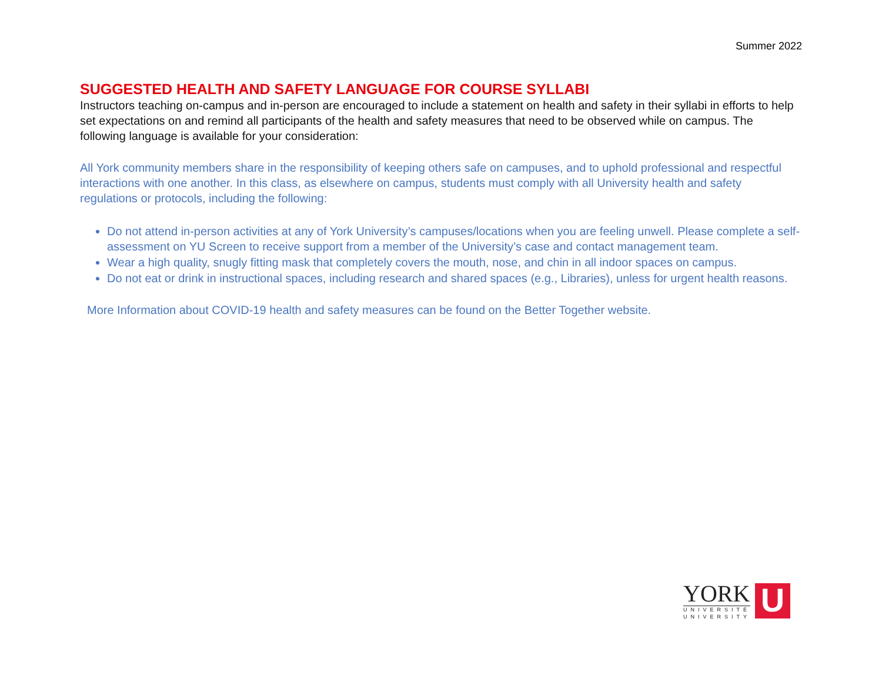Summer 2022
SUGGESTED HEALTH AND SAFETY LANGUAGE FOR COURSE SYLLABI
Instructors teaching on-campus and in-person are encouraged to include a statement on health and safety in their syllabi in efforts to help set expectations on and remind all participants of the health and safety measures that need to be observed while on campus. The following language is available for your consideration:
All York community members share in the responsibility of keeping others safe on campuses, and to uphold professional and respectful interactions with one another. In this class, as elsewhere on campus, students must comply with all University health and safety regulations or protocols, including the following:
Do not attend in-person activities at any of York University’s campuses/locations when you are feeling unwell. Please complete a self-assessment on YU Screen to receive support from a member of the University’s case and contact management team.
Wear a high quality, snugly fitting mask that completely covers the mouth, nose, and chin in all indoor spaces on campus.
Do not eat or drink in instructional spaces, including research and shared spaces (e.g., Libraries), unless for urgent health reasons.
More Information about COVID-19 health and safety measures can be found on the Better Together website.
YORK
UNIVERSITÉ
UNIVERSITY
U